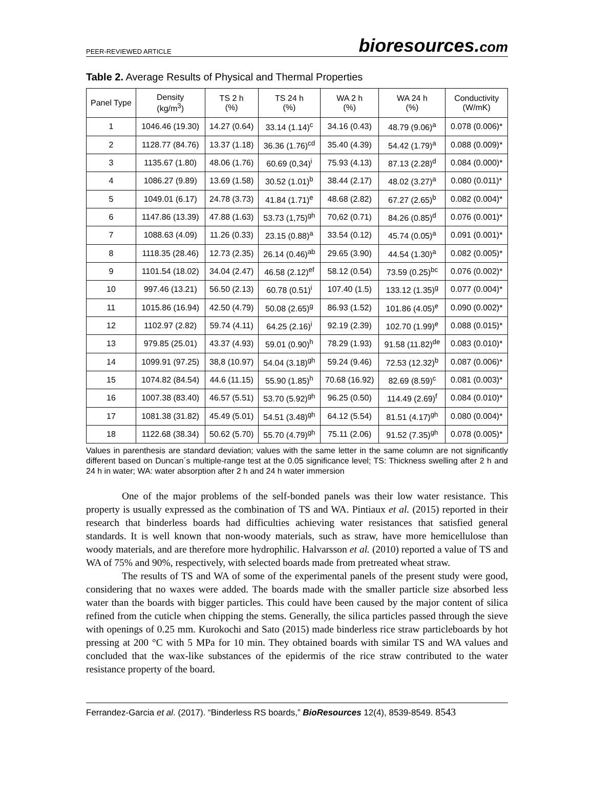PEER-REVIEWED ARTICLE
bioresources.com
Table 2. Average Results of Physical and Thermal Properties
| Panel Type | Density (kg/m<sup>3</sup>) | TS 2 h (%) | TS 24 h (%) | WA 2 h (%) | WA 24 h (%) | Conductivity (W/mK) |
| --- | --- | --- | --- | --- | --- | --- |
| 1 | 1046.46 (19.30) | 14.27 (0.64) | 33.14 (1.14)<sup>c</sup> | 34.16 (0.43) | 48.79 (9.06)<sup>a</sup> | 0.078 (0.006)* |
| 2 | 1128.77 (84.76) | 13.37 (1.18) | 36.36 (1.76)<sup>cd</sup> | 35.40 (4.39) | 54.42 (1.79)<sup>a</sup> | 0.088 (0.009)* |
| 3 | 1135.67 (1.80) | 48.06 (1.76) | 60.69 (0,34)<sup>i</sup> | 75.93 (4.13) | 87.13 (2.28)<sup>d</sup> | 0.084 (0.000)* |
| 4 | 1086.27 (9.89) | 13.69 (1.58) | 30.52 (1.01)<sup>b</sup> | 38.44 (2.17) | 48.02 (3.27)<sup>a</sup> | 0.080 (0.011)* |
| 5 | 1049.01 (6.17) | 24.78 (3.73) | 41.84 (1.71)<sup>e</sup> | 48.68 (2.82) | 67.27 (2.65)<sup>b</sup> | 0.082 (0.004)* |
| 6 | 1147.86 (13.39) | 47.88 (1.63) | 53.73 (1,75)<sup>gh</sup> | 70,62 (0.71) | 84.26 (0.85)<sup>d</sup> | 0.076 (0.001)* |
| 7 | 1088.63 (4.09) | 11.26 (0.33) | 23.15 (0.88)<sup>a</sup> | 33.54 (0.12) | 45.74 (0.05)<sup>a</sup> | 0.091 (0.001)* |
| 8 | 1118.35 (28.46) | 12.73 (2.35) | 26.14 (0.46)<sup>ab</sup> | 29.65 (3.90) | 44.54 (1.30)<sup>a</sup> | 0.082 (0.005)* |
| 9 | 1101.54 (18.02) | 34.04 (2.47) | 46.58 (2.12)<sup>ef</sup> | 58.12 (0.54) | 73.59 (0.25)<sup>bc</sup> | 0.076 (0.002)* |
| 10 | 997.46 (13.21) | 56.50 (2.13) | 60.78 (0.51)<sup>i</sup> | 107.40 (1.5) | 133.12 (1.35)<sup>g</sup> | 0.077 (0.004)* |
| 11 | 1015.86 (16.94) | 42.50 (4.79) | 50.08 (2.65)<sup>g</sup> | 86.93 (1.52) | 101.86 (4.05)<sup>e</sup> | 0.090 (0.002)* |
| 12 | 1102.97 (2.82) | 59.74 (4.11) | 64.25 (2.16)<sup>i</sup> | 92.19 (2.39) | 102.70 (1.99)<sup>e</sup> | 0.088 (0.015)* |
| 13 | 979.85 (25.01) | 43.37 (4.93) | 59.01 (0.90)<sup>h</sup> | 78.29 (1.93) | 91.58 (11.82)<sup>de</sup> | 0.083 (0.010)* |
| 14 | 1099.91 (97.25) | 38,8 (10.97) | 54.04 (3.18)<sup>gh</sup> | 59.24 (9.46) | 72.53 (12.32)<sup>b</sup> | 0.087 (0.006)* |
| 15 | 1074.82 (84.54) | 44.6 (11.15) | 55.90 (1.85)<sup>h</sup> | 70.68 (16.92) | 82.69 (8.59)<sup>c</sup> | 0.081 (0.003)* |
| 16 | 1007.38 (83.40) | 46.57 (5.51) | 53.70 (5.92)<sup>gh</sup> | 96.25 (0.50) | 114.49 (2.69)<sup>f</sup> | 0.084 (0.010)* |
| 17 | 1081.38 (31.82) | 45.49 (5.01) | 54.51 (3.48)<sup>gh</sup> | 64.12 (5.54) | 81.51 (4.17)<sup>gh</sup> | 0.080 (0.004)* |
| 18 | 1122.68 (38.34) | 50.62 (5.70) | 55.70 (4.79)<sup>gh</sup> | 75.11 (2.06) | 91.52 (7.35)<sup>gh</sup> | 0.078 (0.005)* |
Values in parenthesis are standard deviation; values with the same letter in the same column are not significantly different based on Duncan´s multiple-range test at the 0.05 significance level; TS: Thickness swelling after 2 h and 24 h in water; WA: water absorption after 2 h and 24 h water immersion
One of the major problems of the self-bonded panels was their low water resistance. This property is usually expressed as the combination of TS and WA. Pintiaux et al. (2015) reported in their research that binderless boards had difficulties achieving water resistances that satisfied general standards. It is well known that non-woody materials, such as straw, have more hemicellulose than woody materials, and are therefore more hydrophilic. Halvarsson et al. (2010) reported a value of TS and WA of 75% and 90%, respectively, with selected boards made from pretreated wheat straw.
The results of TS and WA of some of the experimental panels of the present study were good, considering that no waxes were added. The boards made with the smaller particle size absorbed less water than the boards with bigger particles. This could have been caused by the major content of silica refined from the cuticle when chipping the stems. Generally, the silica particles passed through the sieve with openings of 0.25 mm. Kurokochi and Sato (2015) made binderless rice straw particleboards by hot pressing at 200 °C with 5 MPa for 10 min. They obtained boards with similar TS and WA values and concluded that the wax-like substances of the epidermis of the rice straw contributed to the water resistance property of the board.
Ferrandez-Garcia et al. (2017). “Binderless RS boards,” BioResources 12(4), 8539-8549. 8543